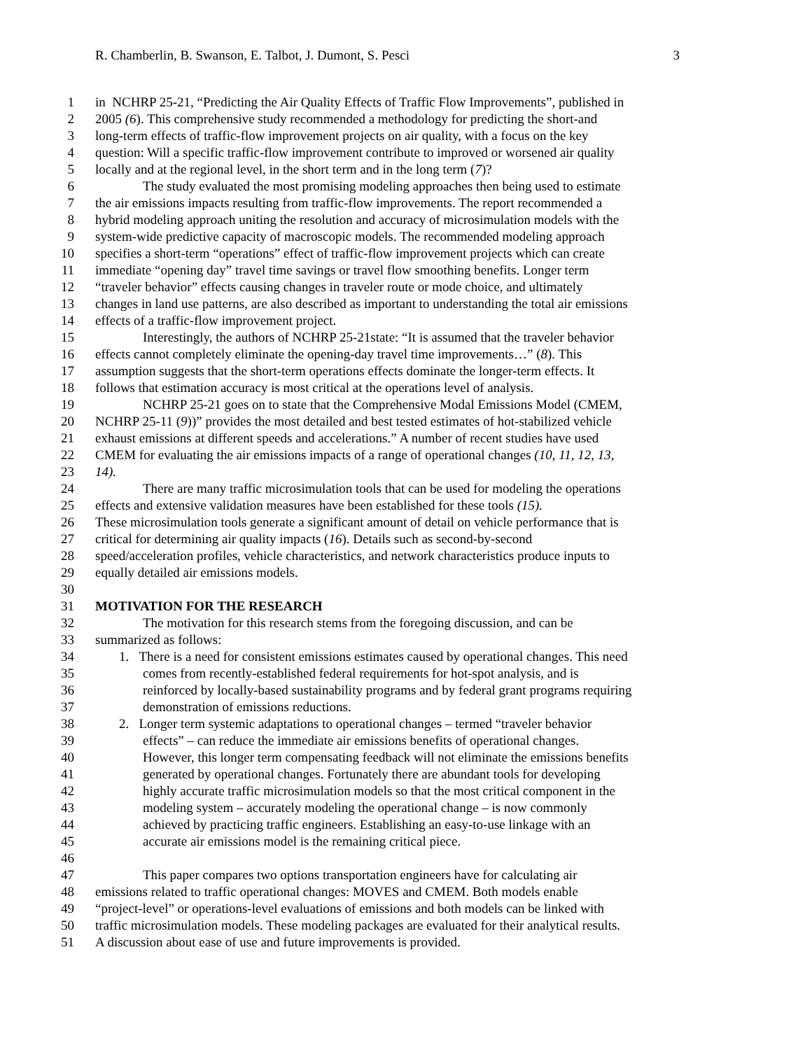R. Chamberlin, B. Swanson, E. Talbot, J. Dumont, S. Pesci 3
1 in NCHRP 25-21, “Predicting the Air Quality Effects of Traffic Flow Improvements”, published in
2 2005 (6). This comprehensive study recommended a methodology for predicting the short-and
3 long-term effects of traffic-flow improvement projects on air quality, with a focus on the key
4 question: Will a specific traffic-flow improvement contribute to improved or worsened air quality
5 locally and at the regional level, in the short term and in the long term (7)?
6 The study evaluated the most promising modeling approaches then being used to estimate
7 the air emissions impacts resulting from traffic-flow improvements. The report recommended a
8 hybrid modeling approach uniting the resolution and accuracy of microsimulation models with the
9 system-wide predictive capacity of macroscopic models. The recommended modeling approach
10 specifies a short-term “operations” effect of traffic-flow improvement projects which can create
11 immediate “opening day” travel time savings or travel flow smoothing benefits. Longer term
12 “traveler behavior” effects causing changes in traveler route or mode choice, and ultimately
13 changes in land use patterns, are also described as important to understanding the total air emissions
14 effects of a traffic-flow improvement project.
15 Interestingly, the authors of NCHRP 25-21state: “It is assumed that the traveler behavior
16 effects cannot completely eliminate the opening-day travel time improvements…” (8). This
17 assumption suggests that the short-term operations effects dominate the longer-term effects. It
18 follows that estimation accuracy is most critical at the operations level of analysis.
19 NCHRP 25-21 goes on to state that the Comprehensive Modal Emissions Model (CMEM,
20 NCHRP 25-11 (9))” provides the most detailed and best tested estimates of hot-stabilized vehicle
21 exhaust emissions at different speeds and accelerations.” A number of recent studies have used
22 CMEM for evaluating the air emissions impacts of a range of operational changes (10, 11, 12, 13,
23 14).
24 There are many traffic microsimulation tools that can be used for modeling the operations
25 effects and extensive validation measures have been established for these tools (15).
26 These microsimulation tools generate a significant amount of detail on vehicle performance that is
27 critical for determining air quality impacts (16). Details such as second-by-second
28 speed/acceleration profiles, vehicle characteristics, and network characteristics produce inputs to
29 equally detailed air emissions models.
30
31 MOTIVATION FOR THE RESEARCH
32 The motivation for this research stems from the foregoing discussion, and can be
33 summarized as follows:
34 1. There is a need for consistent emissions estimates caused by operational changes. This need
35 comes from recently-established federal requirements for hot-spot analysis, and is
36 reinforced by locally-based sustainability programs and by federal grant programs requiring
37 demonstration of emissions reductions.
38 2. Longer term systemic adaptations to operational changes – termed “traveler behavior
39 effects” – can reduce the immediate air emissions benefits of operational changes.
40 However, this longer term compensating feedback will not eliminate the emissions benefits
41 generated by operational changes. Fortunately there are abundant tools for developing
42 highly accurate traffic microsimulation models so that the most critical component in the
43 modeling system – accurately modeling the operational change – is now commonly
44 achieved by practicing traffic engineers. Establishing an easy-to-use linkage with an
45 accurate air emissions model is the remaining critical piece.
46
47 This paper compares two options transportation engineers have for calculating air
48 emissions related to traffic operational changes: MOVES and CMEM. Both models enable
49 “project-level” or operations-level evaluations of emissions and both models can be linked with
50 traffic microsimulation models. These modeling packages are evaluated for their analytical results.
51 A discussion about ease of use and future improvements is provided.